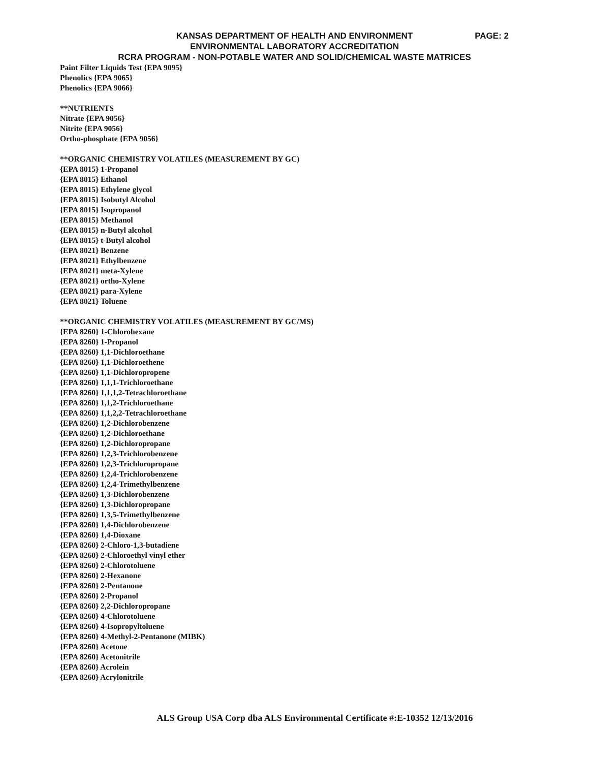KANSAS DEPARTMENT OF HEALTH AND ENVIRONMENT
PAGE: 2
ENVIRONMENTAL LABORATORY ACCREDITATION
RCRA PROGRAM - NON-POTABLE WATER AND SOLID/CHEMICAL WASTE MATRICES
Paint Filter Liquids Test {EPA 9095}
Phenolics {EPA 9065}
Phenolics {EPA 9066}
**NUTRIENTS
Nitrate {EPA 9056}
Nitrite {EPA 9056}
Ortho-phosphate {EPA 9056}
**ORGANIC CHEMISTRY VOLATILES (MEASUREMENT BY GC)
{EPA 8015} 1-Propanol
{EPA 8015} Ethanol
{EPA 8015} Ethylene glycol
{EPA 8015} Isobutyl Alcohol
{EPA 8015} Isopropanol
{EPA 8015} Methanol
{EPA 8015} n-Butyl alcohol
{EPA 8015} t-Butyl alcohol
{EPA 8021} Benzene
{EPA 8021} Ethylbenzene
{EPA 8021} meta-Xylene
{EPA 8021} ortho-Xylene
{EPA 8021} para-Xylene
{EPA 8021} Toluene
**ORGANIC CHEMISTRY VOLATILES (MEASUREMENT BY GC/MS)
{EPA 8260} 1-Chlorohexane
{EPA 8260} 1-Propanol
{EPA 8260} 1,1-Dichloroethane
{EPA 8260} 1,1-Dichloroethene
{EPA 8260} 1,1-Dichloropropene
{EPA 8260} 1,1,1-Trichloroethane
{EPA 8260} 1,1,1,2-Tetrachloroethane
{EPA 8260} 1,1,2-Trichloroethane
{EPA 8260} 1,1,2,2-Tetrachloroethane
{EPA 8260} 1,2-Dichlorobenzene
{EPA 8260} 1,2-Dichloroethane
{EPA 8260} 1,2-Dichloropropane
{EPA 8260} 1,2,3-Trichlorobenzene
{EPA 8260} 1,2,3-Trichloropropane
{EPA 8260} 1,2,4-Trichlorobenzene
{EPA 8260} 1,2,4-Trimethylbenzene
{EPA 8260} 1,3-Dichlorobenzene
{EPA 8260} 1,3-Dichloropropane
{EPA 8260} 1,3,5-Trimethylbenzene
{EPA 8260} 1,4-Dichlorobenzene
{EPA 8260} 1,4-Dioxane
{EPA 8260} 2-Chloro-1,3-butadiene
{EPA 8260} 2-Chloroethyl vinyl ether
{EPA 8260} 2-Chlorotoluene
{EPA 8260} 2-Hexanone
{EPA 8260} 2-Pentanone
{EPA 8260} 2-Propanol
{EPA 8260} 2,2-Dichloropropane
{EPA 8260} 4-Chlorotoluene
{EPA 8260} 4-Isopropyltoluene
{EPA 8260} 4-Methyl-2-Pentanone (MIBK)
{EPA 8260} Acetone
{EPA 8260} Acetonitrile
{EPA 8260} Acrolein
{EPA 8260} Acrylonitrile
ALS Group USA Corp dba ALS Environmental Certificate #:E-10352 12/13/2016